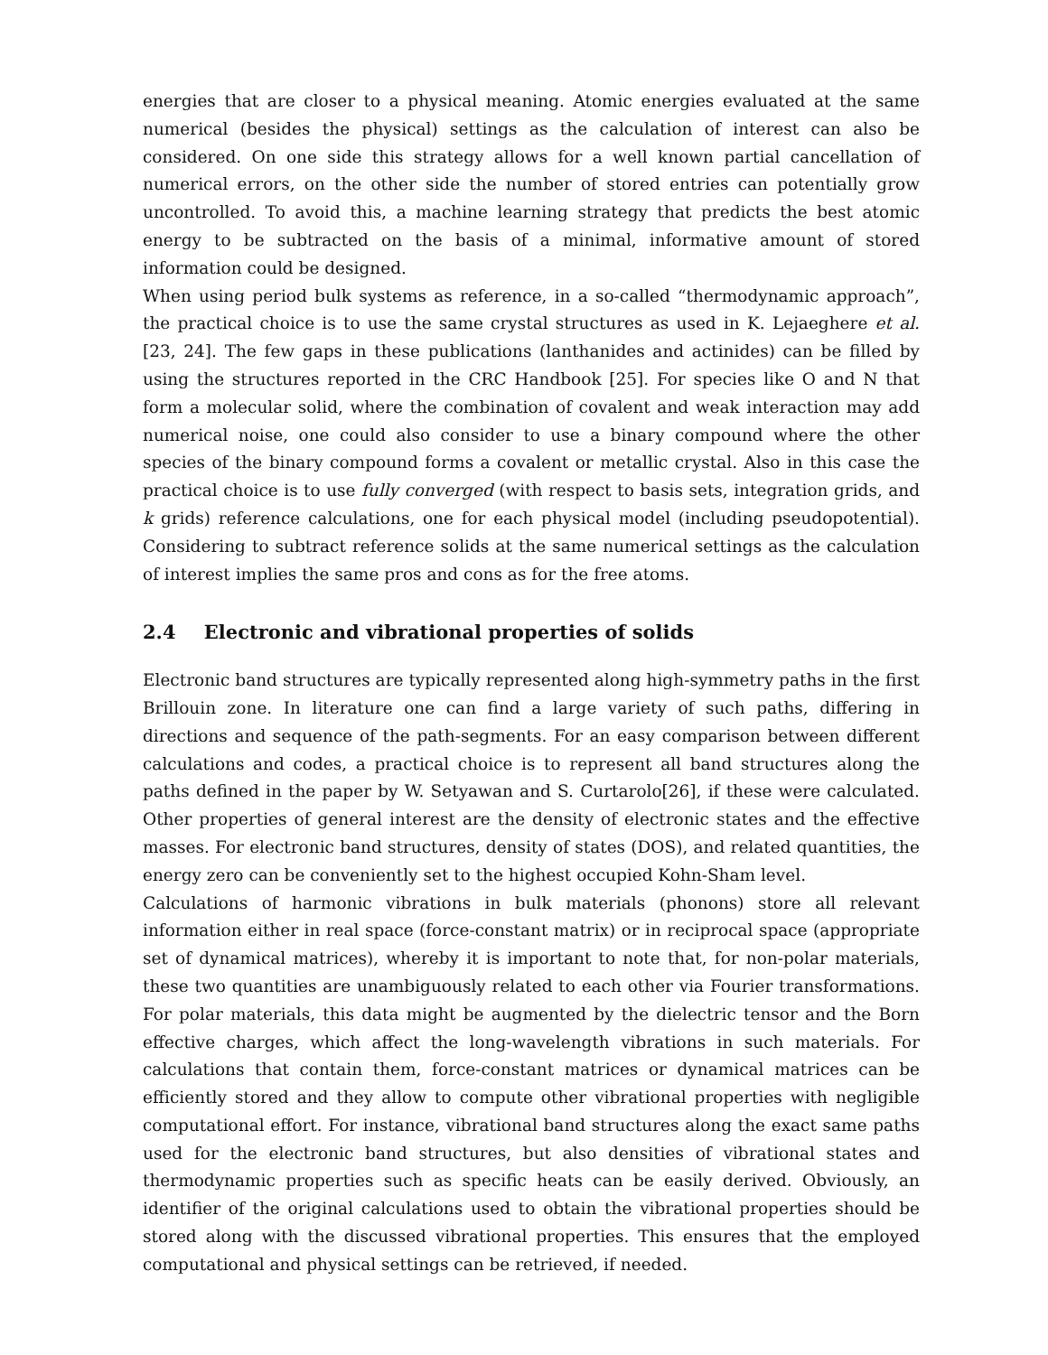energies that are closer to a physical meaning. Atomic energies evaluated at the same numerical (besides the physical) settings as the calculation of interest can also be considered. On one side this strategy allows for a well known partial cancellation of numerical errors, on the other side the number of stored entries can potentially grow uncontrolled. To avoid this, a machine learning strategy that predicts the best atomic energy to be subtracted on the basis of a minimal, informative amount of stored information could be designed.
When using period bulk systems as reference, in a so-called “thermodynamic approach”, the practical choice is to use the same crystal structures as used in K. Lejaeghere et al. [23, 24]. The few gaps in these publications (lanthanides and actinides) can be filled by using the structures reported in the CRC Handbook [25]. For species like O and N that form a molecular solid, where the combination of covalent and weak interaction may add numerical noise, one could also consider to use a binary compound where the other species of the binary compound forms a covalent or metallic crystal. Also in this case the practical choice is to use fully converged (with respect to basis sets, integration grids, and k grids) reference calculations, one for each physical model (including pseudopotential). Considering to subtract reference solids at the same numerical settings as the calculation of interest implies the same pros and cons as for the free atoms.
2.4 Electronic and vibrational properties of solids
Electronic band structures are typically represented along high-symmetry paths in the first Brillouin zone. In literature one can find a large variety of such paths, differing in directions and sequence of the path-segments. For an easy comparison between different calculations and codes, a practical choice is to represent all band structures along the paths defined in the paper by W. Setyawan and S. Curtarolo[26], if these were calculated. Other properties of general interest are the density of electronic states and the effective masses. For electronic band structures, density of states (DOS), and related quantities, the energy zero can be conveniently set to the highest occupied Kohn-Sham level.
Calculations of harmonic vibrations in bulk materials (phonons) store all relevant information either in real space (force-constant matrix) or in reciprocal space (appropriate set of dynamical matrices), whereby it is important to note that, for non-polar materials, these two quantities are unambiguously related to each other via Fourier transformations. For polar materials, this data might be augmented by the dielectric tensor and the Born effective charges, which affect the long-wavelength vibrations in such materials. For calculations that contain them, force-constant matrices or dynamical matrices can be efficiently stored and they allow to compute other vibrational properties with negligible computational effort. For instance, vibrational band structures along the exact same paths used for the electronic band structures, but also densities of vibrational states and thermodynamic properties such as specific heats can be easily derived. Obviously, an identifier of the original calculations used to obtain the vibrational properties should be stored along with the discussed vibrational properties. This ensures that the employed computational and physical settings can be retrieved, if needed.